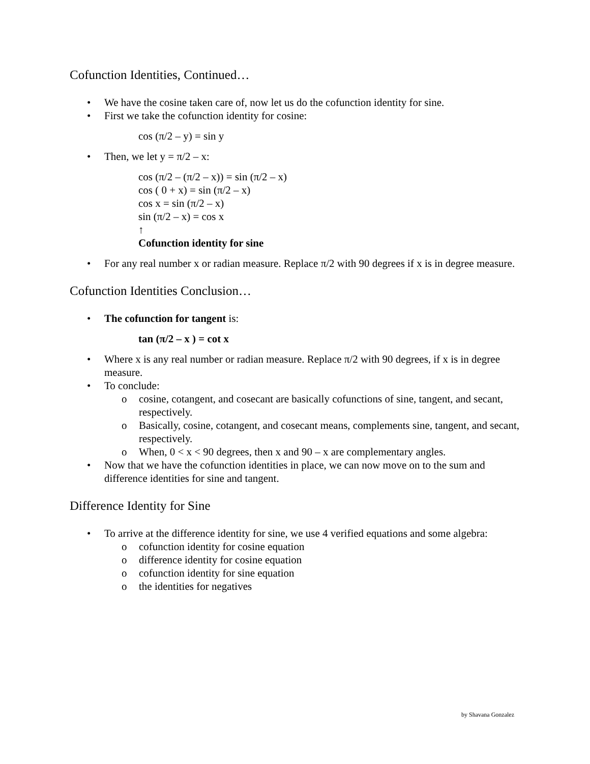Cofunction Identities, Continued…
• We have the cosine taken care of, now let us do the cofunction identity for sine.
• First we take the cofunction identity for cosine:
cos (π/2 – y) = sin y
• Then, we let y = π/2 – x:
cos (π/2 – (π/2 – x)) = sin (π/2 – x)
cos ( 0 + x) = sin (π/2 – x)
cos x = sin (π/2 – x)
sin (π/2 – x) = cos x
↑
Cofunction identity for sine
• For any real number x or radian measure. Replace π/2 with 90 degrees if x is in degree measure.
Cofunction Identities Conclusion…
• The cofunction for tangent is:
tan (π/2 – x ) = cot x
• Where x is any real number or radian measure. Replace π/2 with 90 degrees, if x is in degree measure.
• To conclude:
o cosine, cotangent, and cosecant are basically cofunctions of sine, tangent, and secant, respectively.
o Basically, cosine, cotangent, and cosecant means, complements sine, tangent, and secant, respectively.
o When, 0 < x < 90 degrees, then x and 90 – x are complementary angles.
• Now that we have the cofunction identities in place, we can now move on to the sum and difference identities for sine and tangent.
Difference Identity for Sine
• To arrive at the difference identity for sine, we use 4 verified equations and some algebra:
o cofunction identity for cosine equation
o difference identity for cosine equation
o cofunction identity for sine equation
o the identities for negatives
by Shavana Gonzalez